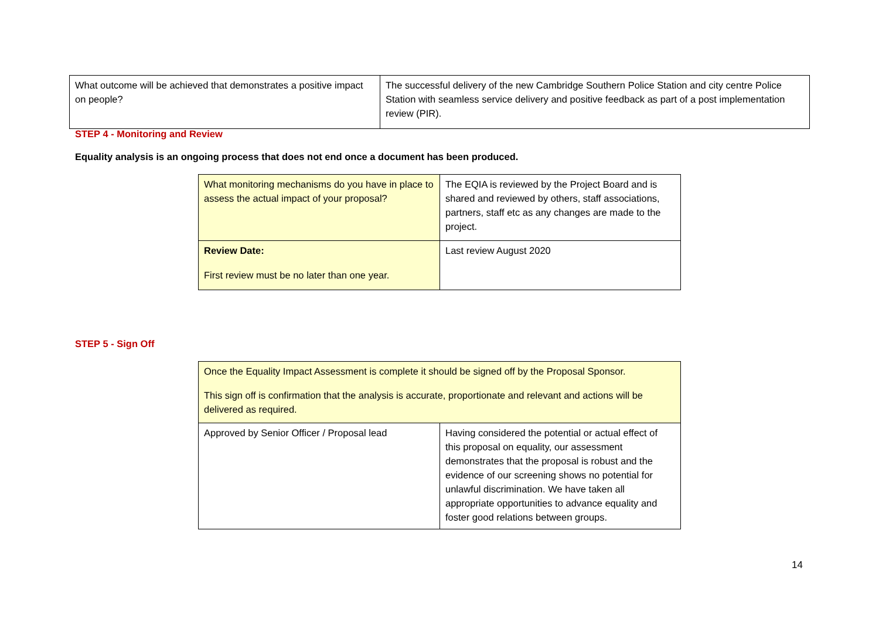| What outcome will be achieved that demonstrates a positive impact on people? | The successful delivery of the new Cambridge Southern Police Station and city centre Police Station with seamless service delivery and positive feedback as part of a post implementation review (PIR). |
STEP 4 - Monitoring and Review
Equality analysis is an ongoing process that does not end once a document has been produced.
| What monitoring mechanisms do you have in place to assess the actual impact of your proposal? | The EQIA is reviewed by the Project Board and is shared and reviewed by others, staff associations, partners, staff etc as any changes are made to the project. |
| Review Date: First review must be no later than one year. | Last review August 2020 |
STEP 5 - Sign Off
| Once the Equality Impact Assessment is complete it should be signed off by the Proposal Sponsor. This sign off is confirmation that the analysis is accurate, proportionate and relevant and actions will be delivered as required. | |
| Approved by Senior Officer / Proposal lead | Having considered the potential or actual effect of this proposal on equality, our assessment demonstrates that the proposal is robust and the evidence of our screening shows no potential for unlawful discrimination. We have taken all appropriate opportunities to advance equality and foster good relations between groups. |
14